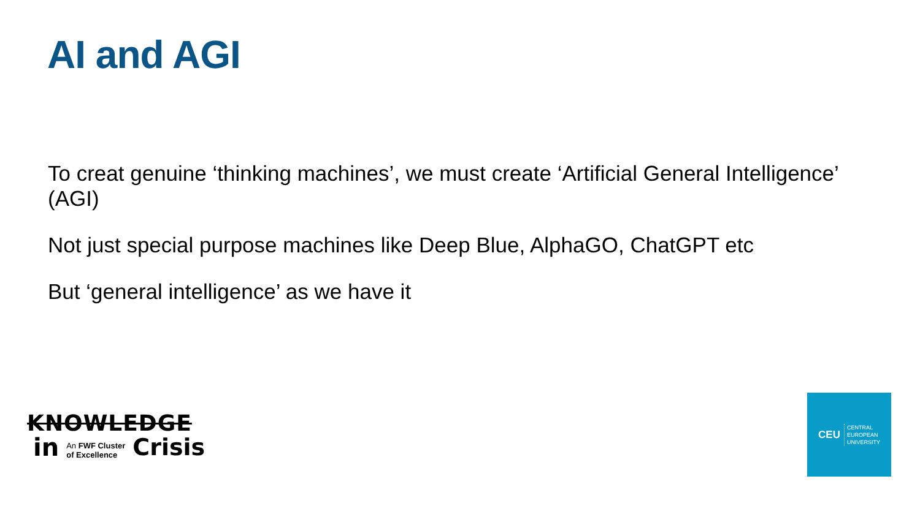AI and AGI
To creat genuine ‘thinking machines’, we must create ‘Artificial General Intelligence’ (AGI)
Not just special purpose machines like Deep Blue, AlphaGO, ChatGPT etc
But ‘general intelligence’ as we have it
KNOWLEDGE
in An FWF Cluster
of Excellence Crisis
CEU CENTRAL
EUROPEAN
UNIVERSITY